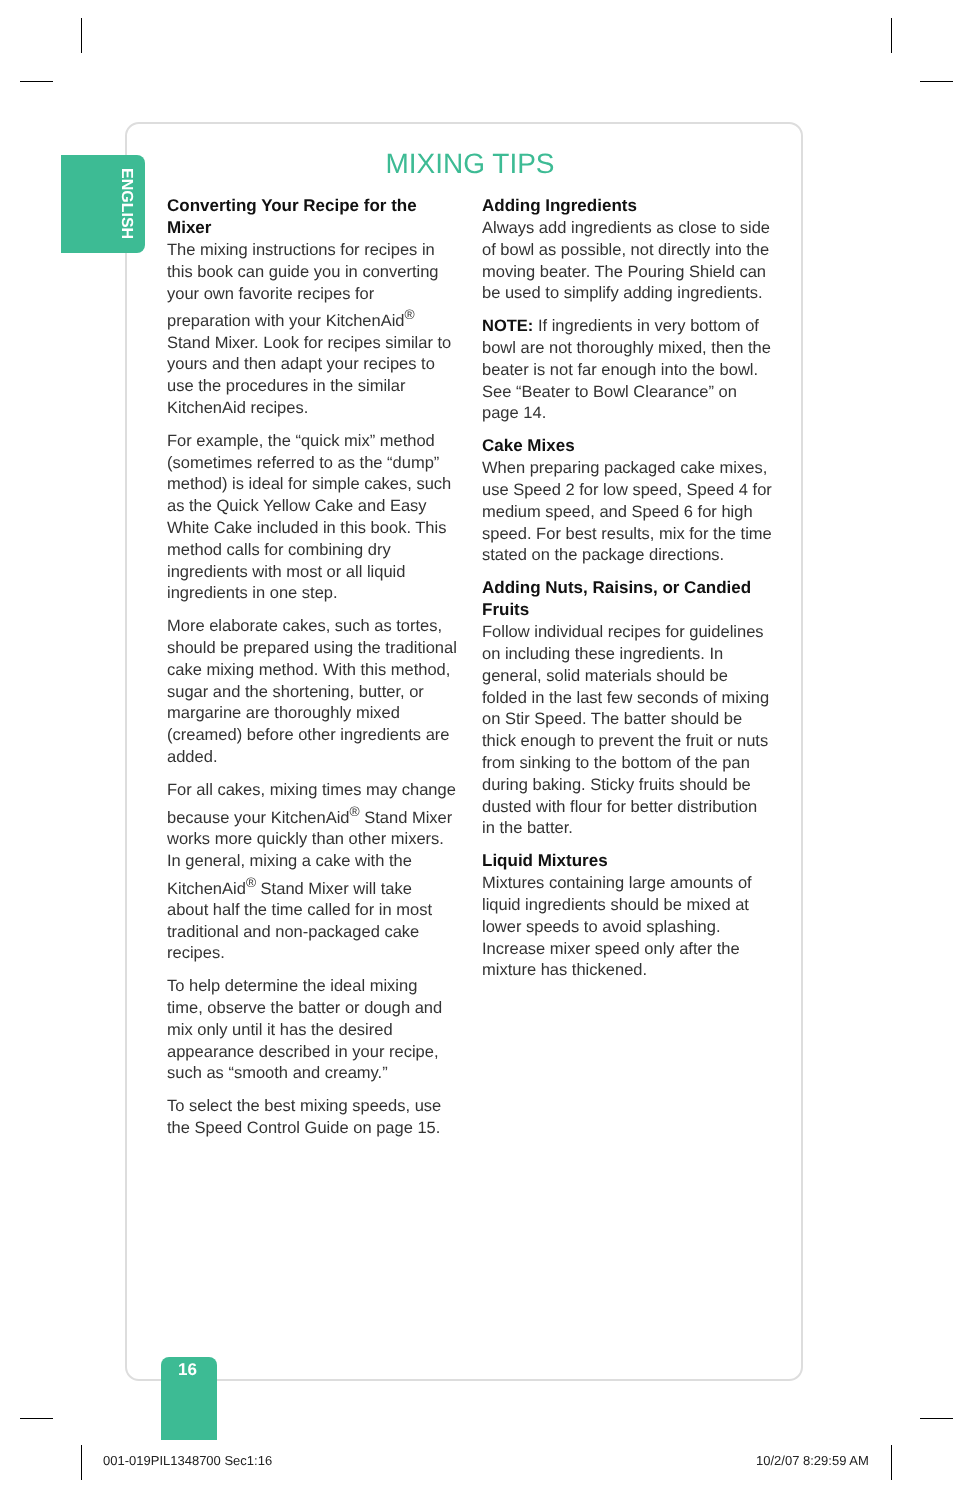ENGLISH
MIXING TIPS
Converting Your Recipe for the Mixer
The mixing instructions for recipes in this book can guide you in converting your own favorite recipes for preparation with your KitchenAid<sup>®</sup> Stand Mixer. Look for recipes similar to yours and then adapt your recipes to use the procedures in the similar KitchenAid recipes.
For example, the “quick mix” method (sometimes referred to as the “dump” method) is ideal for simple cakes, such as the Quick Yellow Cake and Easy White Cake included in this book. This method calls for combining dry ingredients with most or all liquid ingredients in one step.
More elaborate cakes, such as tortes, should be prepared using the traditional cake mixing method. With this method, sugar and the shortening, butter, or margarine are thoroughly mixed (creamed) before other ingredients are added.
For all cakes, mixing times may change because your KitchenAid<sup>®</sup> Stand Mixer works more quickly than other mixers. In general, mixing a cake with the KitchenAid<sup>®</sup> Stand Mixer will take about half the time called for in most traditional and non-packaged cake recipes.
To help determine the ideal mixing time, observe the batter or dough and mix only until it has the desired appearance described in your recipe, such as “smooth and creamy.”
To select the best mixing speeds, use the Speed Control Guide on page 15.
Adding Ingredients
Always add ingredients as close to side of bowl as possible, not directly into the moving beater. The Pouring Shield can be used to simplify adding ingredients.
NOTE: If ingredients in very bottom of bowl are not thoroughly mixed, then the beater is not far enough into the bowl. See “Beater to Bowl Clearance” on page 14.
Cake Mixes
When preparing packaged cake mixes, use Speed 2 for low speed, Speed 4 for medium speed, and Speed 6 for high speed. For best results, mix for the time stated on the package directions.
Adding Nuts, Raisins, or Candied Fruits
Follow individual recipes for guidelines on including these ingredients. In general, solid materials should be folded in the last few seconds of mixing on Stir Speed. The batter should be thick enough to prevent the fruit or nuts from sinking to the bottom of the pan during baking. Sticky fruits should be dusted with flour for better distribution in the batter.
Liquid Mixtures
Mixtures containing large amounts of liquid ingredients should be mixed at lower speeds to avoid splashing. Increase mixer speed only after the mixture has thickened.
16
001-019PIL1348700 Sec1:16 10/2/07 8:29:59 AM